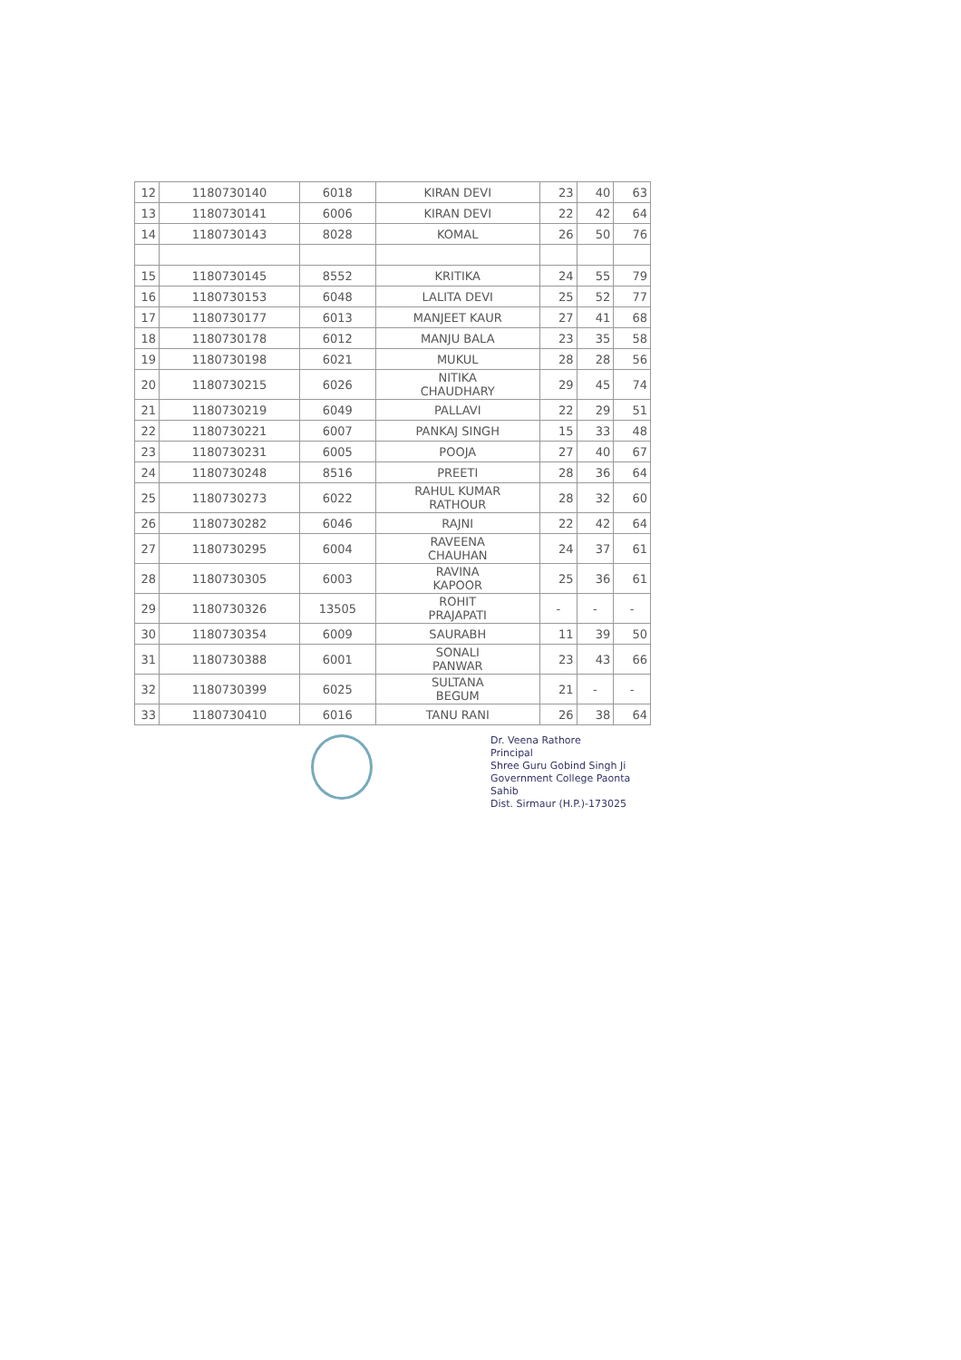| 12 | 1180730140 | 6018 | KIRAN DEVI | 23 | 40 | 63 |
| 13 | 1180730141 | 6006 | KIRAN DEVI | 22 | 42 | 64 |
| 14 | 1180730143 | 8028 | KOMAL | 26 | 50 | 76 |
| 15 | 1180730145 | 8552 | KRITIKA | 24 | 55 | 79 |
| 16 | 1180730153 | 6048 | LALITA DEVI | 25 | 52 | 77 |
| 17 | 1180730177 | 6013 | MANJEET KAUR | 27 | 41 | 68 |
| 18 | 1180730178 | 6012 | MANJU BALA | 23 | 35 | 58 |
| 19 | 1180730198 | 6021 | MUKUL | 28 | 28 | 56 |
| 20 | 1180730215 | 6026 | NITIKA CHAUDHARY | 29 | 45 | 74 |
| 21 | 1180730219 | 6049 | PALLAVI | 22 | 29 | 51 |
| 22 | 1180730221 | 6007 | PANKAJ SINGH | 15 | 33 | 48 |
| 23 | 1180730231 | 6005 | POOJA | 27 | 40 | 67 |
| 24 | 1180730248 | 8516 | PREETI | 28 | 36 | 64 |
| 25 | 1180730273 | 6022 | RAHUL KUMAR RATHOUR | 28 | 32 | 60 |
| 26 | 1180730282 | 6046 | RAJNI | 22 | 42 | 64 |
| 27 | 1180730295 | 6004 | RAVEENA CHAUHAN | 24 | 37 | 61 |
| 28 | 1180730305 | 6003 | RAVINA KAPOOR | 25 | 36 | 61 |
| 29 | 1180730326 | 13505 | ROHIT PRAJAPATI | - | - | - |
| 30 | 1180730354 | 6009 | SAURABH | 11 | 39 | 50 |
| 31 | 1180730388 | 6001 | SONALI PANWAR | 23 | 43 | 66 |
| 32 | 1180730399 | 6025 | SULTANA BEGUM | 21 | - | - |
| 33 | 1180730410 | 6016 | TANU RANI | 26 | 38 | 64 |
Dr. Veena Rathore
Principal
Shree Guru Gobind Singh Ji
Government College Paonta Sahib
Dist. Sirmaur (H.P.)-173025